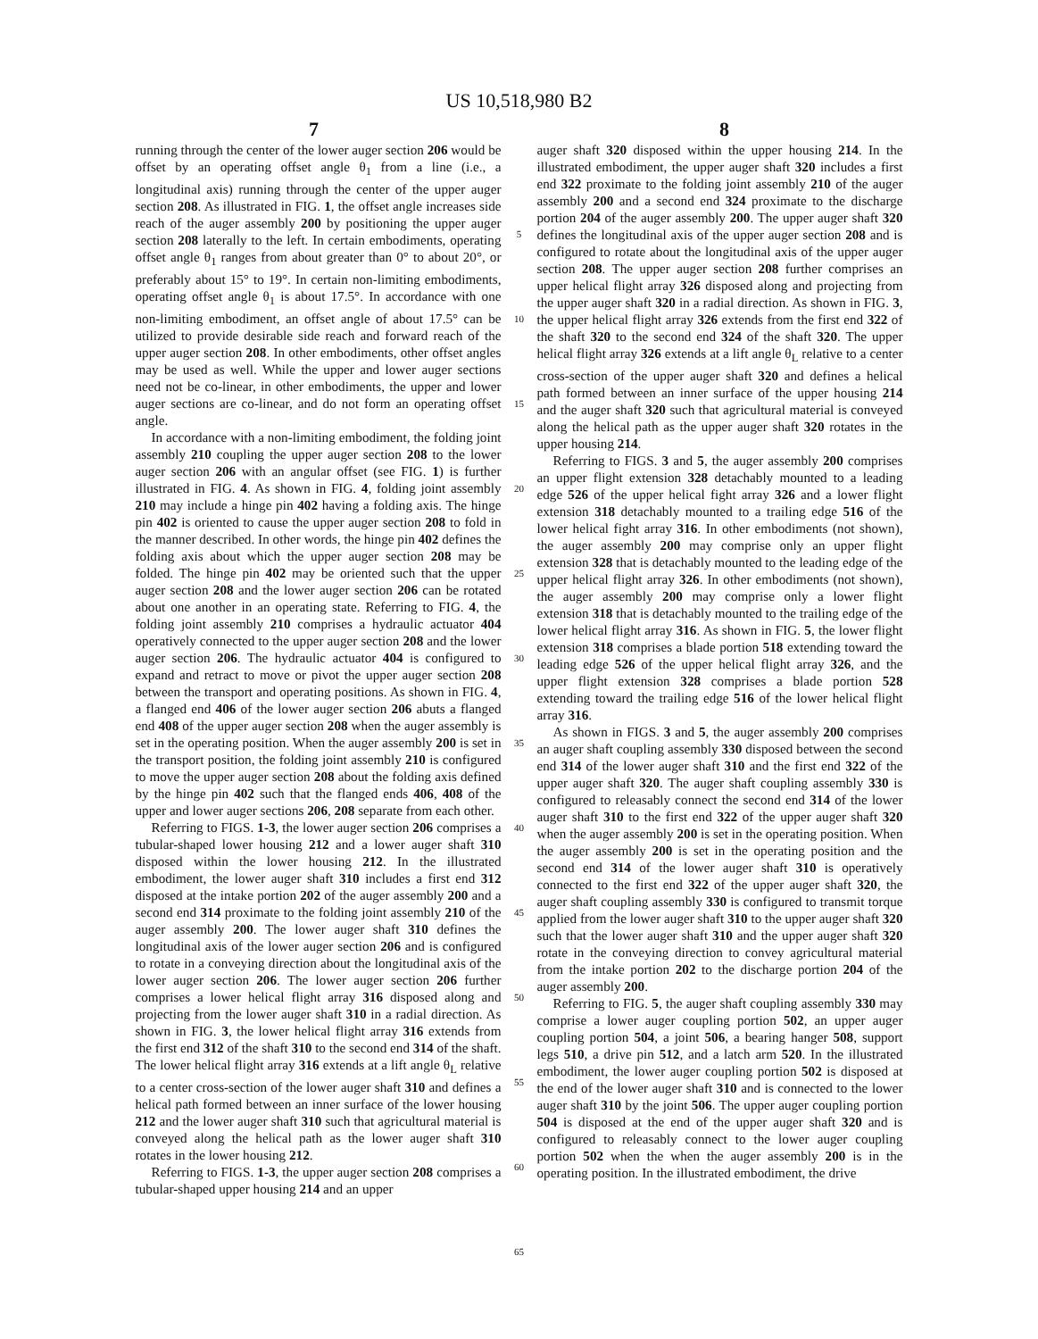US 10,518,980 B2
7 8
running through the center of the lower auger section 206 would be offset by an operating offset angle θ<sub>1</sub> from a line (i.e., a longitudinal axis) running through the center of the upper auger section 208. As illustrated in FIG. 1, the offset angle increases side reach of the auger assembly 200 by positioning the upper auger section 208 laterally to the left. In certain embodiments, operating offset angle θ<sub>1</sub> ranges from about greater than 0° to about 20°, or preferably about 15° to 19°. In certain non-limiting embodiments, operating offset angle θ<sub>1</sub> is about 17.5°. In accordance with one non-limiting embodiment, an offset angle of about 17.5° can be utilized to provide desirable side reach and forward reach of the upper auger section 208. In other embodiments, other offset angles may be used as well. While the upper and lower auger sections need not be co-linear, in other embodiments, the upper and lower auger sections are co-linear, and do not form an operating offset angle.
In accordance with a non-limiting embodiment, the folding joint assembly 210 coupling the upper auger section 208 to the lower auger section 206 with an angular offset (see FIG. 1) is further illustrated in FIG. 4. As shown in FIG. 4, folding joint assembly 210 may include a hinge pin 402 having a folding axis. The hinge pin 402 is oriented to cause the upper auger section 208 to fold in the manner described. In other words, the hinge pin 402 defines the folding axis about which the upper auger section 208 may be folded. The hinge pin 402 may be oriented such that the upper auger section 208 and the lower auger section 206 can be rotated about one another in an operating state. Referring to FIG. 4, the folding joint assembly 210 comprises a hydraulic actuator 404 operatively connected to the upper auger section 208 and the lower auger section 206. The hydraulic actuator 404 is configured to expand and retract to move or pivot the upper auger section 208 between the transport and operating positions. As shown in FIG. 4, a flanged end 406 of the lower auger section 206 abuts a flanged end 408 of the upper auger section 208 when the auger assembly is set in the operating position. When the auger assembly 200 is set in the transport position, the folding joint assembly 210 is configured to move the upper auger section 208 about the folding axis defined by the hinge pin 402 such that the flanged ends 406, 408 of the upper and lower auger sections 206, 208 separate from each other.
Referring to FIGS. 1-3, the lower auger section 206 comprises a tubular-shaped lower housing 212 and a lower auger shaft 310 disposed within the lower housing 212. In the illustrated embodiment, the lower auger shaft 310 includes a first end 312 disposed at the intake portion 202 of the auger assembly 200 and a second end 314 proximate to the folding joint assembly 210 of the auger assembly 200. The lower auger shaft 310 defines the longitudinal axis of the lower auger section 206 and is configured to rotate in a conveying direction about the longitudinal axis of the lower auger section 206. The lower auger section 206 further comprises a lower helical flight array 316 disposed along and projecting from the lower auger shaft 310 in a radial direction. As shown in FIG. 3, the lower helical flight array 316 extends from the first end 312 of the shaft 310 to the second end 314 of the shaft. The lower helical flight array 316 extends at a lift angle θ<sub>L</sub> relative to a center cross-section of the lower auger shaft 310 and defines a helical path formed between an inner surface of the lower housing 212 and the lower auger shaft 310 such that agricultural material is conveyed along the helical path as the lower auger shaft 310 rotates in the lower housing 212.
Referring to FIGS. 1-3, the upper auger section 208 comprises a tubular-shaped upper housing 214 and an upper
5
10
15
20
25
30
35
40
45
50
55
60
65
auger shaft 320 disposed within the upper housing 214. In the illustrated embodiment, the upper auger shaft 320 includes a first end 322 proximate to the folding joint assembly 210 of the auger assembly 200 and a second end 324 proximate to the discharge portion 204 of the auger assembly 200. The upper auger shaft 320 defines the longitudinal axis of the upper auger section 208 and is configured to rotate about the longitudinal axis of the upper auger section 208. The upper auger section 208 further comprises an upper helical flight array 326 disposed along and projecting from the upper auger shaft 320 in a radial direction. As shown in FIG. 3, the upper helical flight array 326 extends from the first end 322 of the shaft 320 to the second end 324 of the shaft 320. The upper helical flight array 326 extends at a lift angle θ<sub>L</sub> relative to a center cross-section of the upper auger shaft 320 and defines a helical path formed between an inner surface of the upper housing 214 and the auger shaft 320 such that agricultural material is conveyed along the helical path as the upper auger shaft 320 rotates in the upper housing 214.
Referring to FIGS. 3 and 5, the auger assembly 200 comprises an upper flight extension 328 detachably mounted to a leading edge 526 of the upper helical fight array 326 and a lower flight extension 318 detachably mounted to a trailing edge 516 of the lower helical fight array 316. In other embodiments (not shown), the auger assembly 200 may comprise only an upper flight extension 328 that is detachably mounted to the leading edge of the upper helical flight array 326. In other embodiments (not shown), the auger assembly 200 may comprise only a lower flight extension 318 that is detachably mounted to the trailing edge of the lower helical flight array 316. As shown in FIG. 5, the lower flight extension 318 comprises a blade portion 518 extending toward the leading edge 526 of the upper helical flight array 326, and the upper flight extension 328 comprises a blade portion 528 extending toward the trailing edge 516 of the lower helical flight array 316.
As shown in FIGS. 3 and 5, the auger assembly 200 comprises an auger shaft coupling assembly 330 disposed between the second end 314 of the lower auger shaft 310 and the first end 322 of the upper auger shaft 320. The auger shaft coupling assembly 330 is configured to releasably connect the second end 314 of the lower auger shaft 310 to the first end 322 of the upper auger shaft 320 when the auger assembly 200 is set in the operating position. When the auger assembly 200 is set in the operating position and the second end 314 of the lower auger shaft 310 is operatively connected to the first end 322 of the upper auger shaft 320, the auger shaft coupling assembly 330 is configured to transmit torque applied from the lower auger shaft 310 to the upper auger shaft 320 such that the lower auger shaft 310 and the upper auger shaft 320 rotate in the conveying direction to convey agricultural material from the intake portion 202 to the discharge portion 204 of the auger assembly 200.
Referring to FIG. 5, the auger shaft coupling assembly 330 may comprise a lower auger coupling portion 502, an upper auger coupling portion 504, a joint 506, a bearing hanger 508, support legs 510, a drive pin 512, and a latch arm 520. In the illustrated embodiment, the lower auger coupling portion 502 is disposed at the end of the lower auger shaft 310 and is connected to the lower auger shaft 310 by the joint 506. The upper auger coupling portion 504 is disposed at the end of the upper auger shaft 320 and is configured to releasably connect to the lower auger coupling portion 502 when the when the auger assembly 200 is in the operating position. In the illustrated embodiment, the drive